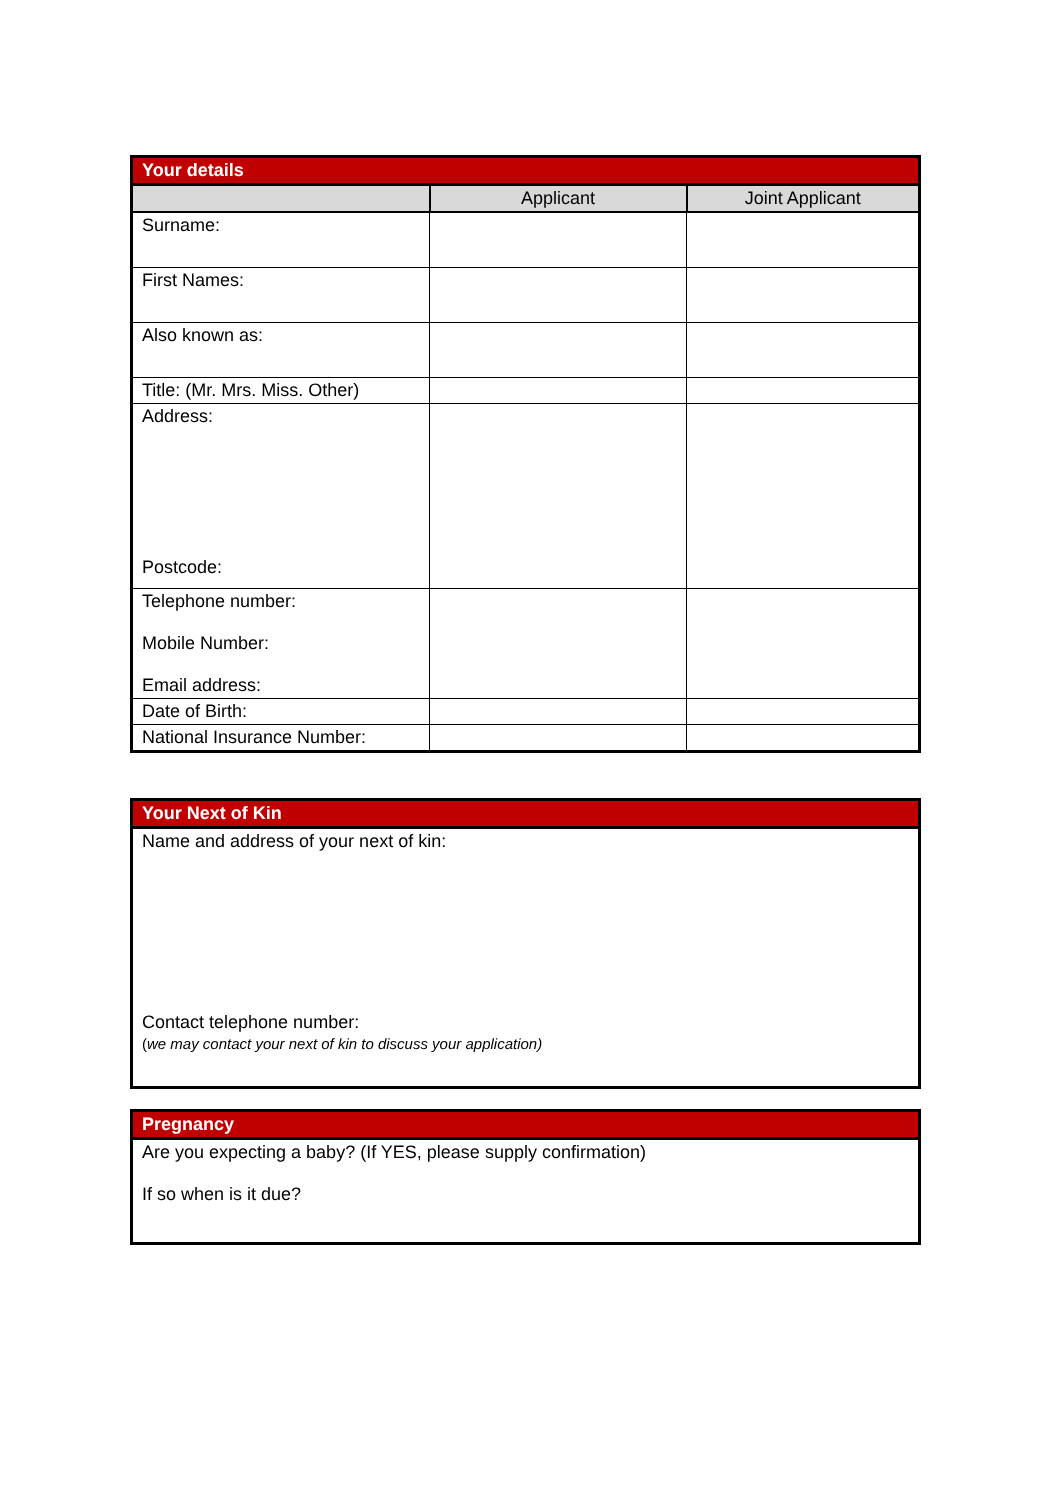| Your details | | |
| --- | --- | --- |
| | Applicant | Joint Applicant |
| Surname: | | |
| First Names: | | |
| Also known as: | | |
| Title: (Mr. Mrs. Miss. Other) | | |
| Address: Postcode: | | |
| Telephone number: Mobile Number: Email address: | | |
| Date of Birth: | | |
| National Insurance Number: | | |
| Your Next of Kin |
| --- |
| Name and address of your next of kin: Contact telephone number: ( we may contact your next of kin to discuss your application) |
| Pregnancy |
| --- |
| Are you expecting a baby? (If YES, please supply confirmation) If so when is it due? |